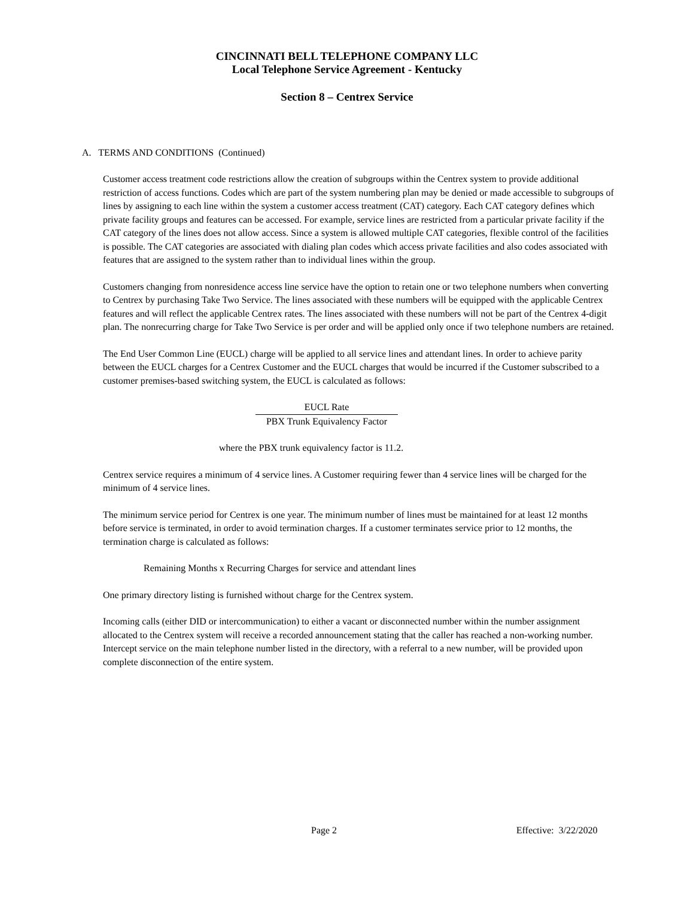CINCINNATI BELL TELEPHONE COMPANY LLC
Local Telephone Service Agreement - Kentucky
Section 8 – Centrex Service
A. TERMS AND CONDITIONS (Continued)
Customer access treatment code restrictions allow the creation of subgroups within the Centrex system to provide additional restriction of access functions. Codes which are part of the system numbering plan may be denied or made accessible to subgroups of lines by assigning to each line within the system a customer access treatment (CAT) category. Each CAT category defines which private facility groups and features can be accessed. For example, service lines are restricted from a particular private facility if the CAT category of the lines does not allow access. Since a system is allowed multiple CAT categories, flexible control of the facilities is possible. The CAT categories are associated with dialing plan codes which access private facilities and also codes associated with features that are assigned to the system rather than to individual lines within the group.
Customers changing from nonresidence access line service have the option to retain one or two telephone numbers when converting to Centrex by purchasing Take Two Service. The lines associated with these numbers will be equipped with the applicable Centrex features and will reflect the applicable Centrex rates. The lines associated with these numbers will not be part of the Centrex 4-digit plan. The nonrecurring charge for Take Two Service is per order and will be applied only once if two telephone numbers are retained.
The End User Common Line (EUCL) charge will be applied to all service lines and attendant lines. In order to achieve parity between the EUCL charges for a Centrex Customer and the EUCL charges that would be incurred if the Customer subscribed to a customer premises-based switching system, the EUCL is calculated as follows:
EUCL Rate
PBX Trunk Equivalency Factor
where the PBX trunk equivalency factor is 11.2.
Centrex service requires a minimum of 4 service lines. A Customer requiring fewer than 4 service lines will be charged for the minimum of 4 service lines.
The minimum service period for Centrex is one year. The minimum number of lines must be maintained for at least 12 months before service is terminated, in order to avoid termination charges. If a customer terminates service prior to 12 months, the termination charge is calculated as follows:
Remaining Months x Recurring Charges for service and attendant lines
One primary directory listing is furnished without charge for the Centrex system.
Incoming calls (either DID or intercommunication) to either a vacant or disconnected number within the number assignment allocated to the Centrex system will receive a recorded announcement stating that the caller has reached a non-working number. Intercept service on the main telephone number listed in the directory, with a referral to a new number, will be provided upon complete disconnection of the entire system.
Page 2 Effective: 3/22/2020